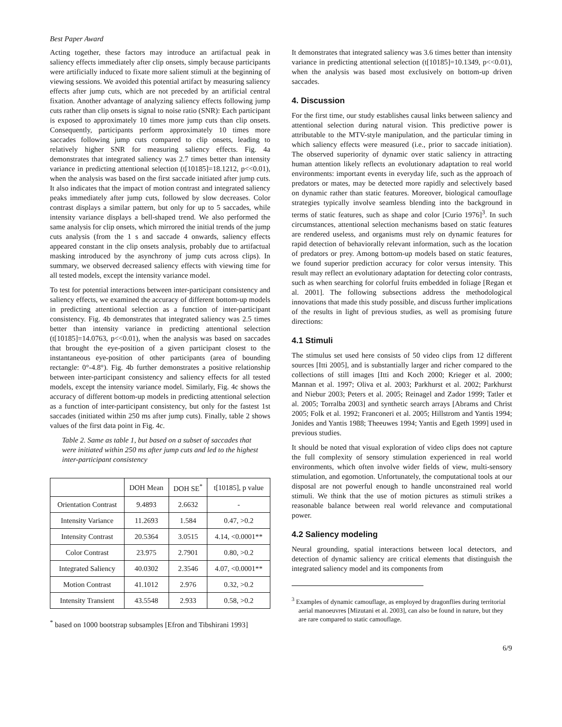Best Paper Award
Acting together, these factors may introduce an artifactual peak in saliency effects immediately after clip onsets, simply because participants were artificially induced to fixate more salient stimuli at the beginning of viewing sessions. We avoided this potential artifact by measuring saliency effects after jump cuts, which are not preceded by an artificial central fixation. Another advantage of analyzing saliency effects following jump cuts rather than clip onsets is signal to noise ratio (SNR): Each participant is exposed to approximately 10 times more jump cuts than clip onsets. Consequently, participants perform approximately 10 times more saccades following jump cuts compared to clip onsets, leading to relatively higher SNR for measuring saliency effects. Fig. 4a demonstrates that integrated saliency was 2.7 times better than intensity variance in predicting attentional selection (t[10185]=18.1212, p<<0.01), when the analysis was based on the first saccade initiated after jump cuts. It also indicates that the impact of motion contrast and integrated saliency peaks immediately after jump cuts, followed by slow decreases. Color contrast displays a similar pattern, but only for up to 5 saccades, while intensity variance displays a bell-shaped trend. We also performed the same analysis for clip onsets, which mirrored the initial trends of the jump cuts analysis (from the 1 s and saccade 4 onwards, saliency effects appeared constant in the clip onsets analysis, probably due to artifactual masking introduced by the asynchrony of jump cuts across clips). In summary, we observed decreased saliency effects with viewing time for all tested models, except the intensity variance model.
To test for potential interactions between inter-participant consistency and saliency effects, we examined the accuracy of different bottom-up models in predicting attentional selection as a function of inter-participant consistency. Fig. 4b demonstrates that integrated saliency was 2.5 times better than intensity variance in predicting attentional selection (t[10185]=14.0763, p<<0.01), when the analysis was based on saccades that brought the eye-position of a given participant closest to the instantaneous eye-position of other participants (area of bounding rectangle: 0°-4.8°). Fig. 4b further demonstrates a positive relationship between inter-participant consistency and saliency effects for all tested models, except the intensity variance model. Similarly, Fig. 4c shows the accuracy of different bottom-up models in predicting attentional selection as a function of inter-participant consistency, but only for the fastest 1st saccades (initiated within 250 ms after jump cuts). Finally, table 2 shows values of the first data point in Fig. 4c.
Table 2. Same as table 1, but based on a subset of saccades that were initiated within 250 ms after jump cuts and led to the highest inter-participant consistency
| | DOH Mean | DOH SE<sup>*</sup> | t[10185], p value |
| --- | --- | --- | --- |
| Orientation Contrast | 9.4893 | 2.6632 | - |
| Intensity Variance | 11.2693 | 1.584 | 0.47, >0.2 |
| Intensity Contrast | 20.5364 | 3.0515 | 4.14, <0.0001** |
| Color Contrast | 23.975 | 2.7901 | 0.80, >0.2 |
| Integrated Saliency | 40.0302 | 2.3546 | 4.07, <0.0001** |
| Motion Contrast | 41.1012 | 2.976 | 0.32, >0.2 |
| Intensity Transient | 43.5548 | 2.933 | 0.58, >0.2 |
<sup>*</sup> based on 1000 bootstrap subsamples [Efron and Tibshirani 1993]
It demonstrates that integrated saliency was 3.6 times better than intensity variance in predicting attentional selection (t[10185]=10.1349, p<<0.01), when the analysis was based most exclusively on bottom-up driven saccades.
4. Discussion
For the first time, our study establishes causal links between saliency and attentional selection during natural vision. This predictive power is attributable to the MTV-style manipulation, and the particular timing in which saliency effects were measured (i.e., prior to saccade initiation). The observed superiority of dynamic over static saliency in attracting human attention likely reflects an evolutionary adaptation to real world environments: important events in everyday life, such as the approach of predators or mates, may be detected more rapidly and selectively based on dynamic rather than static features. Moreover, biological camouflage strategies typically involve seamless blending into the background in terms of static features, such as shape and color [Curio 1976]<sup>3</sup>. In such circumstances, attentional selection mechanisms based on static features are rendered useless, and organisms must rely on dynamic features for rapid detection of behaviorally relevant information, such as the location of predators or prey. Among bottom-up models based on static features, we found superior prediction accuracy for color versus intensity. This result may reflect an evolutionary adaptation for detecting color contrasts, such as when searching for colorful fruits embedded in foliage [Regan et al. 2001]. The following subsections address the methodological innovations that made this study possible, and discuss further implications of the results in light of previous studies, as well as promising future directions:
4.1 Stimuli
The stimulus set used here consists of 50 video clips from 12 different sources [Itti 2005], and is substantially larger and richer compared to the collections of still images [Itti and Koch 2000; Krieger et al. 2000; Mannan et al. 1997; Oliva et al. 2003; Parkhurst et al. 2002; Parkhurst and Niebur 2003; Peters et al. 2005; Reinagel and Zador 1999; Tatler et al. 2005; Torralba 2003] and synthetic search arrays [Abrams and Christ 2005; Folk et al. 1992; Franconeri et al. 2005; Hillstrom and Yantis 1994; Jonides and Yantis 1988; Theeuwes 1994; Yantis and Egeth 1999] used in previous studies.
It should be noted that visual exploration of video clips does not capture the full complexity of sensory stimulation experienced in real world environments, which often involve wider fields of view, multi-sensory stimulation, and egomotion. Unfortunately, the computational tools at our disposal are not powerful enough to handle unconstrained real world stimuli. We think that the use of motion pictures as stimuli strikes a reasonable balance between real world relevance and computational power.
4.2 Saliency modeling
Neural grounding, spatial interactions between local detectors, and detection of dynamic saliency are critical elements that distinguish the integrated saliency model and its components from
<sup>3</sup> Examples of dynamic camouflage, as employed by dragonflies during territorial aerial manoeuvres [Mizutani et al. 2003], can also be found in nature, but they are rare compared to static camouflage.
6/9